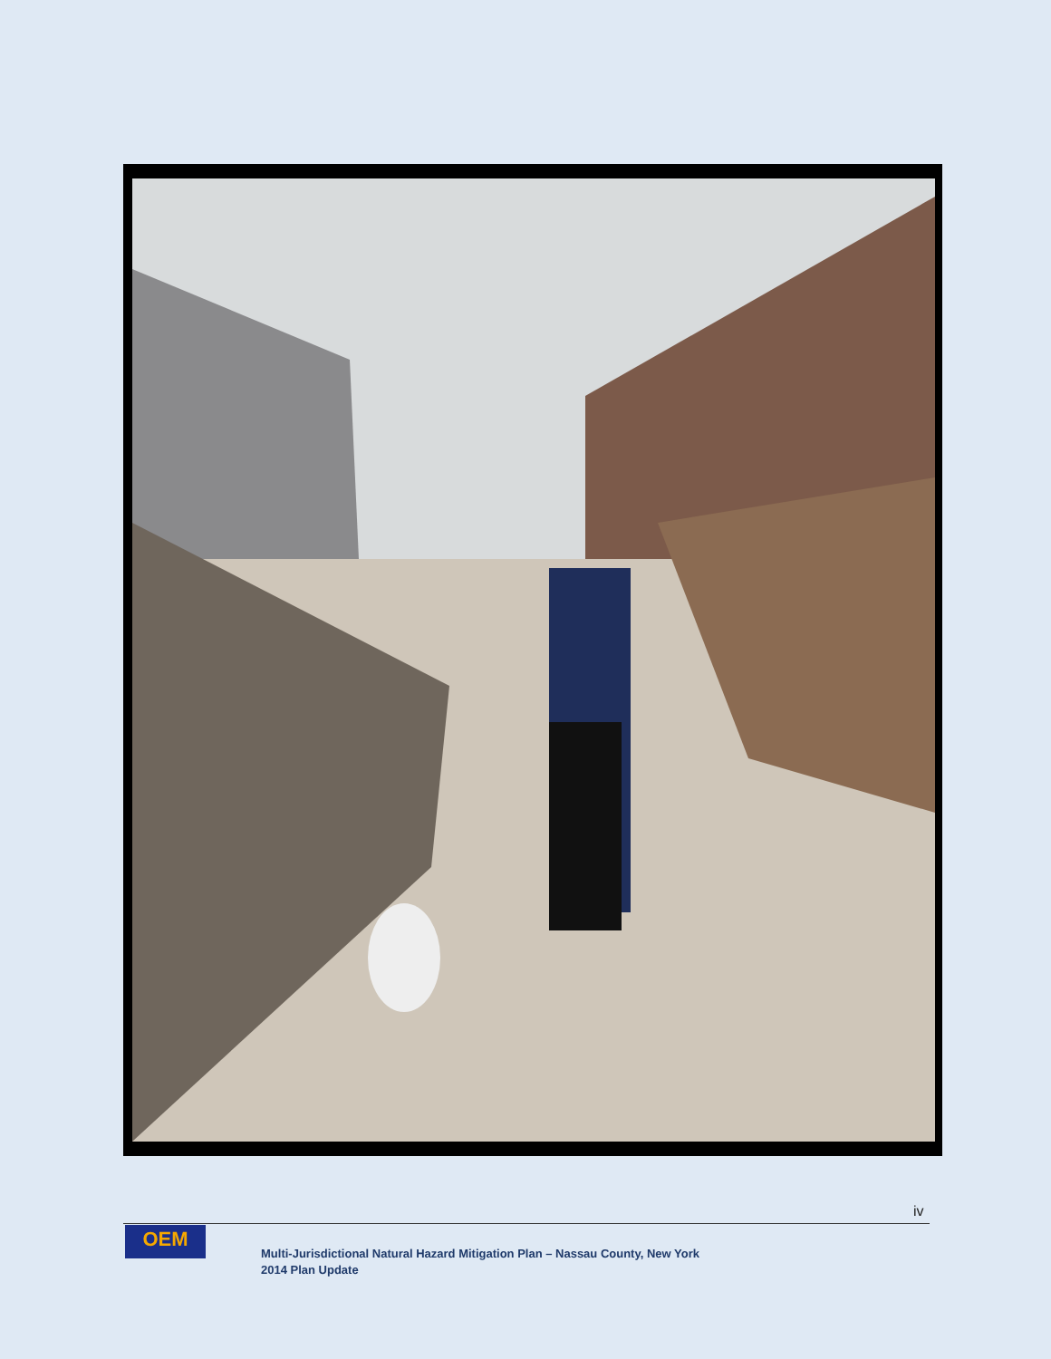iv
OEM
Multi-Jurisdictional Natural Hazard Mitigation Plan – Nassau County, New York
2014 Plan Update